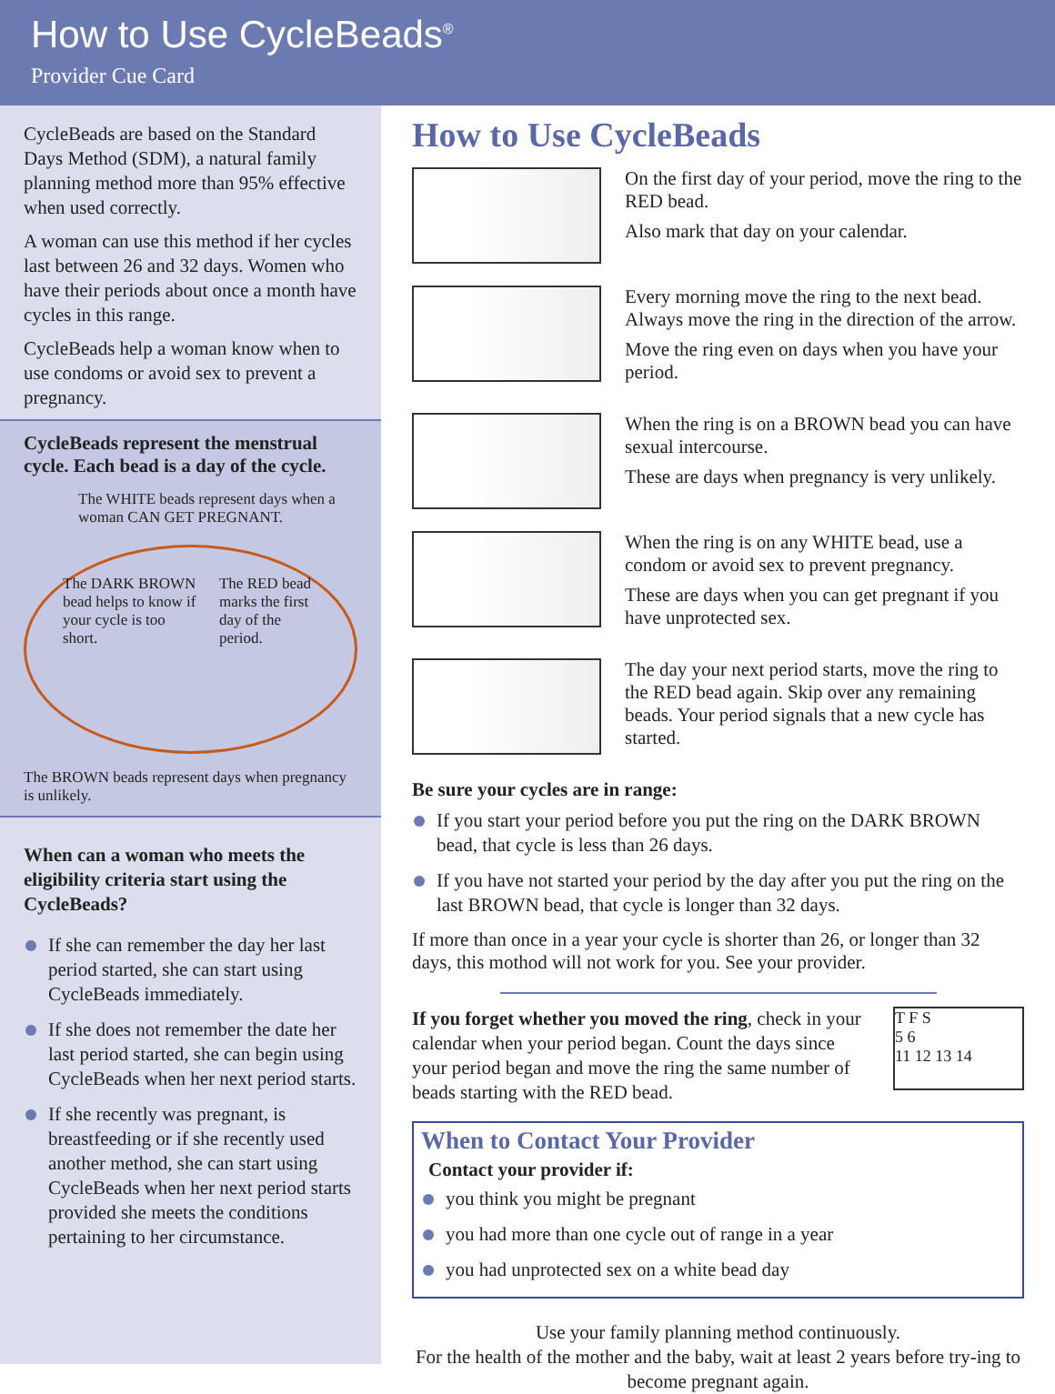How to Use CycleBeads<sup>®</sup>
Provider Cue Card
CycleBeads are based on the Standard Days Method (SDM), a natural family planning method more than 95% effective when used correctly.
A woman can use this method if her cycles last between 26 and 32 days. Women who have their periods about once a month have cycles in this range.
CycleBeads help a woman know when to use condoms or avoid sex to prevent a pregnancy.
CycleBeads represent the menstrual cycle. Each bead is a day of the cycle.
The WHITE beads represent days when a woman CAN GET PREGNANT.
The DARK BROWN bead helps to know if your cycle is too short.
The RED bead marks the first day of the period.
The BROWN beads represent days when pregnancy is unlikely.
When can a woman who meets the eligibility criteria start using the CycleBeads?
If she can remember the day her last period started, she can start using CycleBeads immediately.
If she does not remember the date her last period started, she can begin using CycleBeads when her next period starts.
If she recently was pregnant, is breastfeeding or if she recently used another method, she can start using CycleBeads when her next period starts provided she meets the conditions pertaining to her circumstance.
How to Use CycleBeads
On the first day of your period, move the ring to the RED bead.
Also mark that day on your calendar.
Every morning move the ring to the next bead. Always move the ring in the direction of the arrow.
Move the ring even on days when you have your period.
When the ring is on a BROWN bead you can have sexual intercourse.
These are days when pregnancy is very unlikely.
When the ring is on any WHITE bead, use a condom or avoid sex to prevent pregnancy.
These are days when you can get pregnant if you have unprotected sex.
The day your next period starts, move the ring to the RED bead again. Skip over any remaining beads. Your period signals that a new cycle has started.
Be sure your cycles are in range:
If you start your period before you put the ring on the DARK BROWN bead, that cycle is less than 26 days.
If you have not started your period by the day after you put the ring on the last BROWN bead, that cycle is longer than 32 days.
If more than once in a year your cycle is shorter than 26, or longer than 32 days, this mothod will not work for you. See your provider.
If you forget whether you moved the ring, check in your calendar when your period began. Count the days since your period began and move the ring the same number of beads starting with the RED bead.
T F S
5 6
11 12 13 14
When to Contact Your Provider
Contact your provider if:
you think you might be pregnant
you had more than one cycle out of range in a year
you had unprotected sex on a white bead day
Use your family planning method continuously.
For the health of the mother and the baby, wait at least 2 years before try-ing to become pregnant again.